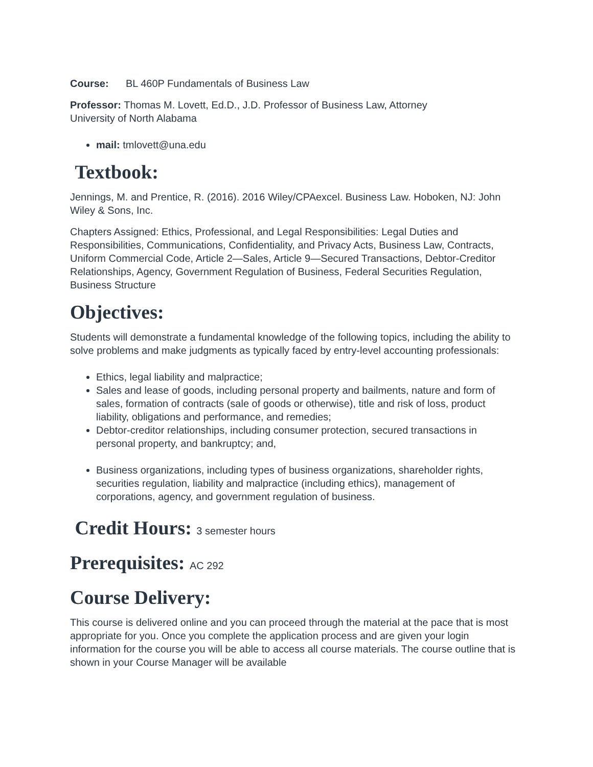Course: BL 460P Fundamentals of Business Law
Professor: Thomas M. Lovett, Ed.D., J.D. Professor of Business Law, Attorney
University of North Alabama
mail: tmlovett@una.edu
Textbook:
Jennings, M. and Prentice, R. (2016). 2016 Wiley/CPAexcel. Business Law. Hoboken, NJ: John Wiley & Sons, Inc.
Chapters Assigned: Ethics, Professional, and Legal Responsibilities: Legal Duties and Responsibilities, Communications, Confidentiality, and Privacy Acts, Business Law, Contracts, Uniform Commercial Code, Article 2—Sales, Article 9—Secured Transactions, Debtor-Creditor Relationships, Agency, Government Regulation of Business, Federal Securities Regulation, Business Structure
Objectives:
Students will demonstrate a fundamental knowledge of the following topics, including the ability to solve problems and make judgments as typically faced by entry-level accounting professionals:
Ethics, legal liability and malpractice;
Sales and lease of goods, including personal property and bailments, nature and form of sales, formation of contracts (sale of goods or otherwise), title and risk of loss, product liability, obligations and performance, and remedies;
Debtor-creditor relationships, including consumer protection, secured transactions in personal property, and bankruptcy; and,
Business organizations, including types of business organizations, shareholder rights, securities regulation, liability and malpractice (including ethics), management of corporations, agency, and government regulation of business.
Credit Hours: 3 semester hours
Prerequisites: AC 292
Course Delivery:
This course is delivered online and you can proceed through the material at the pace that is most appropriate for you. Once you complete the application process and are given your login information for the course you will be able to access all course materials. The course outline that is shown in your Course Manager will be available